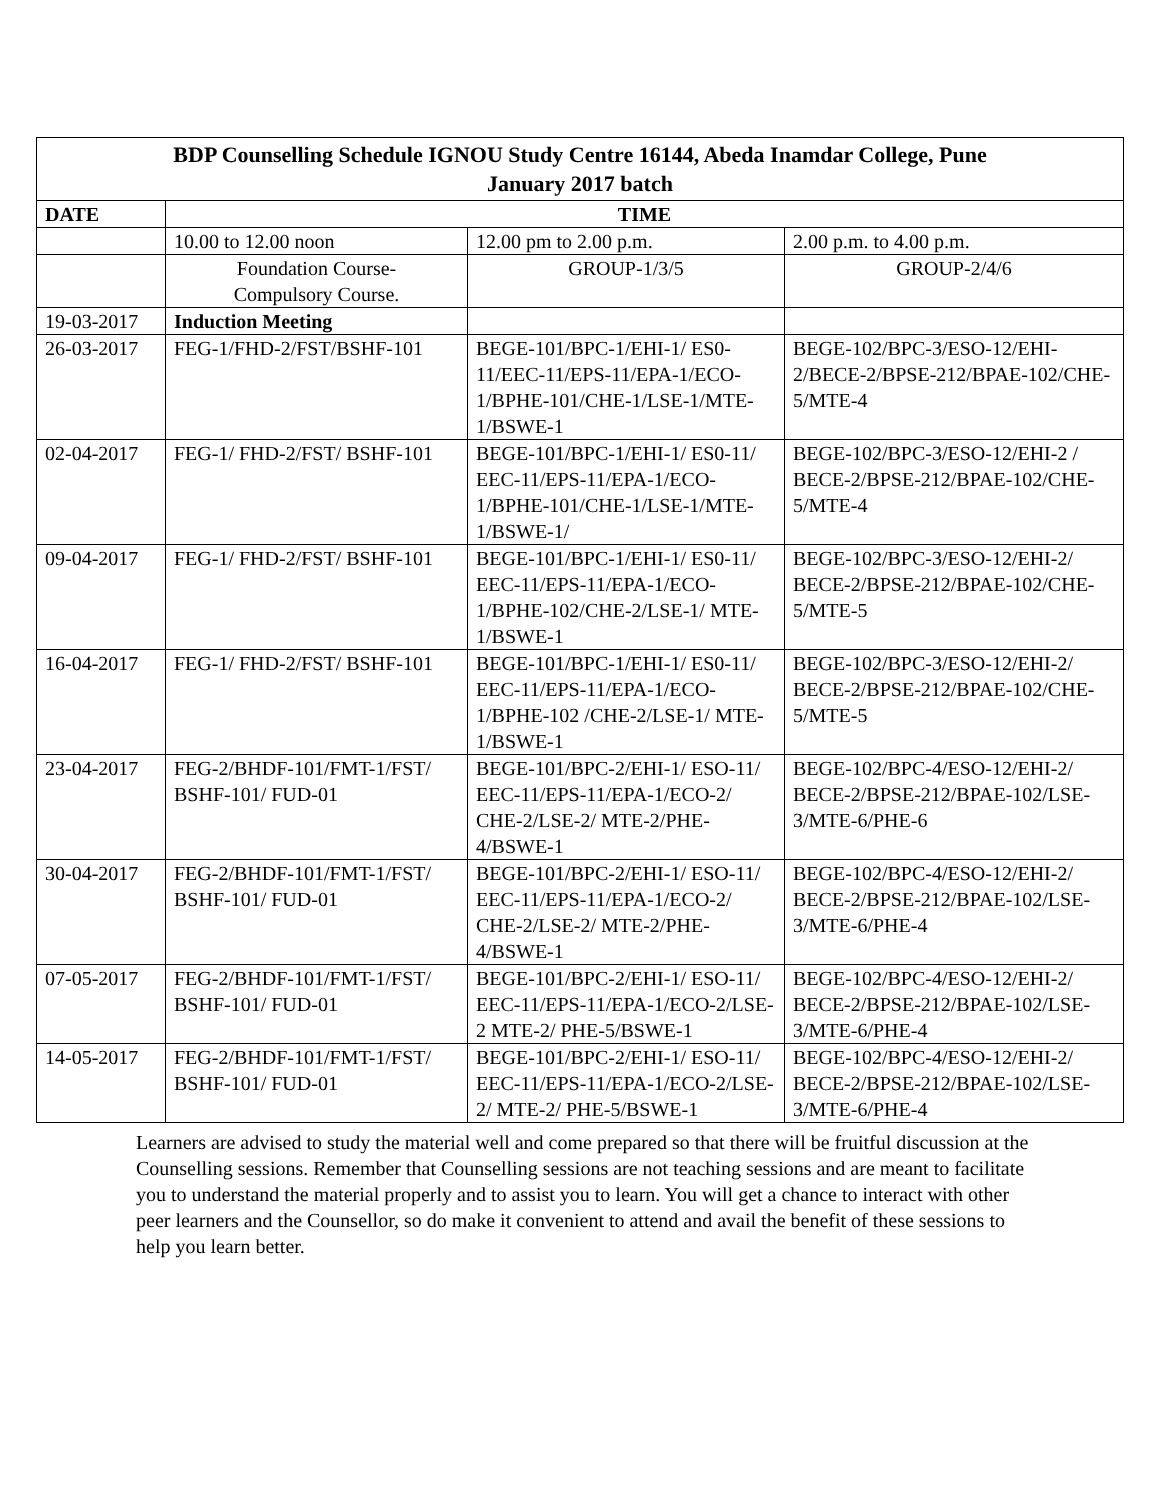| BDP Counselling Schedule IGNOU Study Centre 16144, Abeda Inamdar College, Pune January 2017 batch | | | |
| DATE | TIME | | |
| | 10.00 to 12.00 noon | 12.00 pm to 2.00 p.m. | 2.00 p.m. to 4.00 p.m. |
| | Foundation Course- Compulsory Course. | GROUP-1/3/5 | GROUP-2/4/6 |
| 19-03-2017 | Induction Meeting | | |
| 26-03-2017 | FEG-1/FHD-2/FST/BSHF-101 | BEGE-101/BPC-1/EHI-1/ ES0-11/EEC-11/EPS-11/EPA-1/ECO-1/BPHE-101/CHE-1/LSE-1/MTE-1/BSWE-1 | BEGE-102/BPC-3/ESO-12/EHI-2/BECE-2/BPSE-212/BPAE-102/CHE-5/MTE-4 |
| 02-04-2017 | FEG-1/ FHD-2/FST/ BSHF-101 | BEGE-101/BPC-1/EHI-1/ ES0-11/ EEC-11/EPS-11/EPA-1/ECO-1/BPHE-101/CHE-1/LSE-1/MTE-1/BSWE-1/ | BEGE-102/BPC-3/ESO-12/EHI-2 / BECE-2/BPSE-212/BPAE-102/CHE-5/MTE-4 |
| 09-04-2017 | FEG-1/ FHD-2/FST/ BSHF-101 | BEGE-101/BPC-1/EHI-1/ ES0-11/ EEC-11/EPS-11/EPA-1/ECO-1/BPHE-102/CHE-2/LSE-1/ MTE-1/BSWE-1 | BEGE-102/BPC-3/ESO-12/EHI-2/ BECE-2/BPSE-212/BPAE-102/CHE-5/MTE-5 |
| 16-04-2017 | FEG-1/ FHD-2/FST/ BSHF-101 | BEGE-101/BPC-1/EHI-1/ ES0-11/ EEC-11/EPS-11/EPA-1/ECO-1/BPHE-102 /CHE-2/LSE-1/ MTE-1/BSWE-1 | BEGE-102/BPC-3/ESO-12/EHI-2/ BECE-2/BPSE-212/BPAE-102/CHE-5/MTE-5 |
| 23-04-2017 | FEG-2/BHDF-101/FMT-1/FST/ BSHF-101/ FUD-01 | BEGE-101/BPC-2/EHI-1/ ESO-11/ EEC-11/EPS-11/EPA-1/ECO-2/ CHE-2/LSE-2/ MTE-2/PHE-4/BSWE-1 | BEGE-102/BPC-4/ESO-12/EHI-2/ BECE-2/BPSE-212/BPAE-102/LSE-3/MTE-6/PHE-6 |
| 30-04-2017 | FEG-2/BHDF-101/FMT-1/FST/ BSHF-101/ FUD-01 | BEGE-101/BPC-2/EHI-1/ ESO-11/ EEC-11/EPS-11/EPA-1/ECO-2/ CHE-2/LSE-2/ MTE-2/PHE-4/BSWE-1 | BEGE-102/BPC-4/ESO-12/EHI-2/ BECE-2/BPSE-212/BPAE-102/LSE-3/MTE-6/PHE-4 |
| 07-05-2017 | FEG-2/BHDF-101/FMT-1/FST/ BSHF-101/ FUD-01 | BEGE-101/BPC-2/EHI-1/ ESO-11/ EEC-11/EPS-11/EPA-1/ECO-2/LSE-2 MTE-2/ PHE-5/BSWE-1 | BEGE-102/BPC-4/ESO-12/EHI-2/ BECE-2/BPSE-212/BPAE-102/LSE-3/MTE-6/PHE-4 |
| 14-05-2017 | FEG-2/BHDF-101/FMT-1/FST/ BSHF-101/ FUD-01 | BEGE-101/BPC-2/EHI-1/ ESO-11/ EEC-11/EPS-11/EPA-1/ECO-2/LSE-2/ MTE-2/ PHE-5/BSWE-1 | BEGE-102/BPC-4/ESO-12/EHI-2/ BECE-2/BPSE-212/BPAE-102/LSE-3/MTE-6/PHE-4 |
Learners are advised to study the material well and come prepared so that there will be fruitful discussion at the Counselling sessions. Remember that Counselling sessions are not teaching sessions and are meant to facilitate you to understand the material properly and to assist you to learn. You will get a chance to interact with other peer learners and the Counsellor, so do make it convenient to attend and avail the benefit of these sessions to help you learn better.